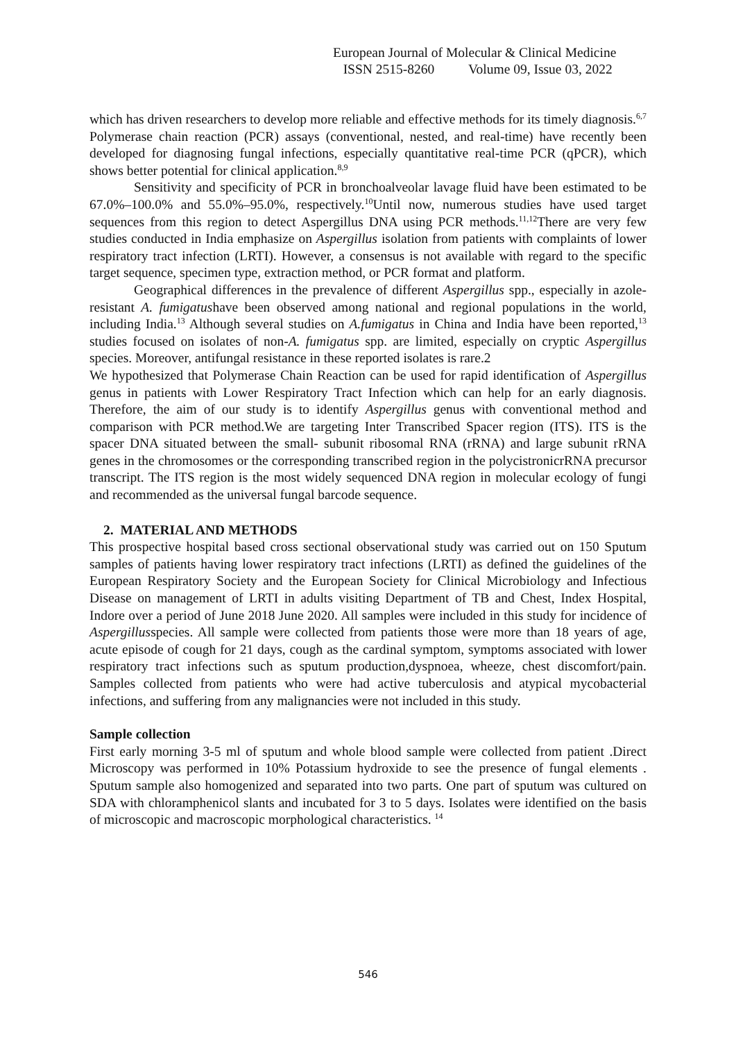European Journal of Molecular & Clinical Medicine
ISSN 2515-8260 Volume 09, Issue 03, 2022
which has driven researchers to develop more reliable and effective methods for its timely diagnosis.<sup>6,7</sup> Polymerase chain reaction (PCR) assays (conventional, nested, and real-time) have recently been developed for diagnosing fungal infections, especially quantitative real-time PCR (qPCR), which shows better potential for clinical application.<sup>8,9</sup>
Sensitivity and specificity of PCR in bronchoalveolar lavage fluid have been estimated to be 67.0%–100.0% and 55.0%–95.0%, respectively.<sup>10</sup>Until now, numerous studies have used target sequences from this region to detect Aspergillus DNA using PCR methods.<sup>11,12</sup>There are very few studies conducted in India emphasize on Aspergillus isolation from patients with complaints of lower respiratory tract infection (LRTI). However, a consensus is not available with regard to the specific target sequence, specimen type, extraction method, or PCR format and platform.
Geographical differences in the prevalence of different Aspergillus spp., especially in azole-resistant A. fumigatushave been observed among national and regional populations in the world, including India.<sup>13</sup> Although several studies on A.fumigatus in China and India have been reported,<sup>13</sup> studies focused on isolates of non-A. fumigatus spp. are limited, especially on cryptic Aspergillus species. Moreover, antifungal resistance in these reported isolates is rare.2
We hypothesized that Polymerase Chain Reaction can be used for rapid identification of Aspergillus genus in patients with Lower Respiratory Tract Infection which can help for an early diagnosis. Therefore, the aim of our study is to identify Aspergillus genus with conventional method and comparison with PCR method.We are targeting Inter Transcribed Spacer region (ITS). ITS is the spacer DNA situated between the small- subunit ribosomal RNA (rRNA) and large subunit rRNA genes in the chromosomes or the corresponding transcribed region in the polycistronicrRNA precursor transcript. The ITS region is the most widely sequenced DNA region in molecular ecology of fungi and recommended as the universal fungal barcode sequence.
2. MATERIAL AND METHODS
This prospective hospital based cross sectional observational study was carried out on 150 Sputum samples of patients having lower respiratory tract infections (LRTI) as defined the guidelines of the European Respiratory Society and the European Society for Clinical Microbiology and Infectious Disease on management of LRTI in adults visiting Department of TB and Chest, Index Hospital, Indore over a period of June 2018 June 2020. All samples were included in this study for incidence of Aspergillusspecies. All sample were collected from patients those were more than 18 years of age, acute episode of cough for 21 days, cough as the cardinal symptom, symptoms associated with lower respiratory tract infections such as sputum production,dyspnoea, wheeze, chest discomfort/pain. Samples collected from patients who were had active tuberculosis and atypical mycobacterial infections, and suffering from any malignancies were not included in this study.
Sample collection
First early morning 3-5 ml of sputum and whole blood sample were collected from patient .Direct Microscopy was performed in 10% Potassium hydroxide to see the presence of fungal elements . Sputum sample also homogenized and separated into two parts. One part of sputum was cultured on SDA with chloramphenicol slants and incubated for 3 to 5 days. Isolates were identified on the basis of microscopic and macroscopic morphological characteristics. <sup>14</sup>
546